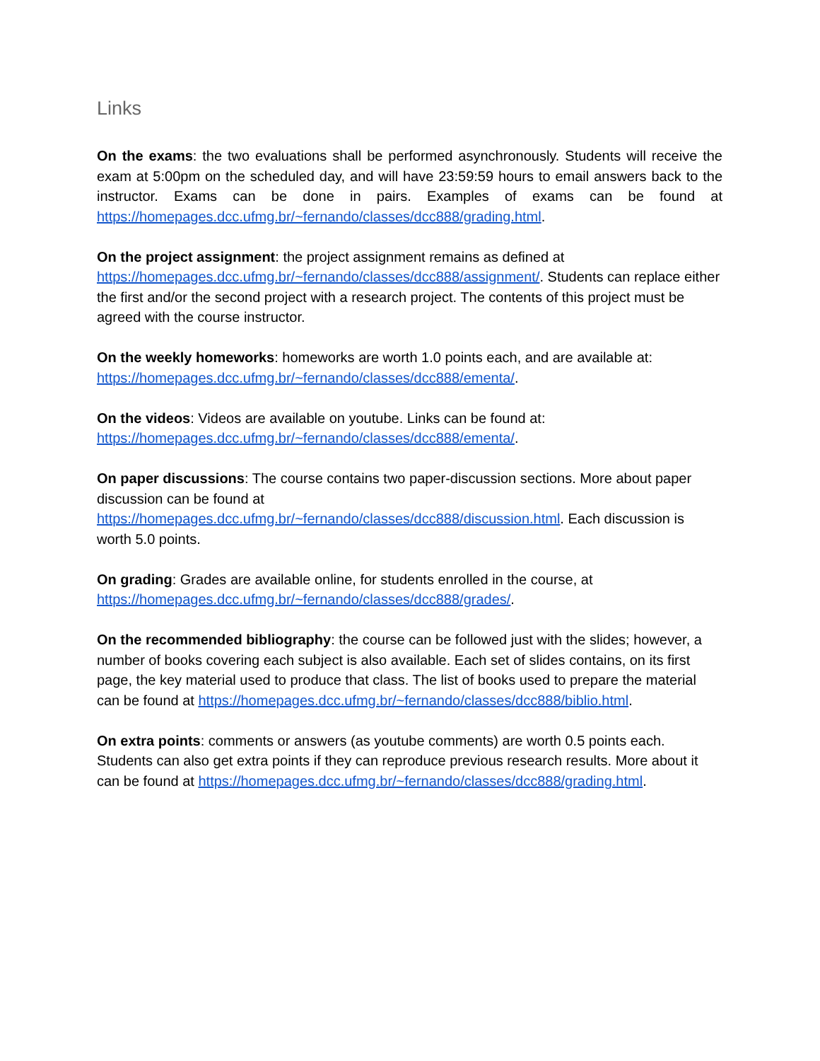Links
On the exams: the two evaluations shall be performed asynchronously. Students will receive the exam at 5:00pm on the scheduled day, and will have 23:59:59 hours to email answers back to the instructor. Exams can be done in pairs. Examples of exams can be found at https://homepages.dcc.ufmg.br/~fernando/classes/dcc888/grading.html.
On the project assignment: the project assignment remains as defined at
https://homepages.dcc.ufmg.br/~fernando/classes/dcc888/assignment/. Students can replace either the first and/or the second project with a research project. The contents of this project must be agreed with the course instructor.
On the weekly homeworks: homeworks are worth 1.0 points each, and are available at:
https://homepages.dcc.ufmg.br/~fernando/classes/dcc888/ementa/.
On the videos: Videos are available on youtube. Links can be found at:
https://homepages.dcc.ufmg.br/~fernando/classes/dcc888/ementa/.
On paper discussions: The course contains two paper-discussion sections. More about paper discussion can be found at
https://homepages.dcc.ufmg.br/~fernando/classes/dcc888/discussion.html. Each discussion is worth 5.0 points.
On grading: Grades are available online, for students enrolled in the course, at
https://homepages.dcc.ufmg.br/~fernando/classes/dcc888/grades/.
On the recommended bibliography: the course can be followed just with the slides; however, a number of books covering each subject is also available. Each set of slides contains, on its first page, the key material used to produce that class. The list of books used to prepare the material can be found at https://homepages.dcc.ufmg.br/~fernando/classes/dcc888/biblio.html.
On extra points: comments or answers (as youtube comments) are worth 0.5 points each. Students can also get extra points if they can reproduce previous research results. More about it can be found at https://homepages.dcc.ufmg.br/~fernando/classes/dcc888/grading.html.